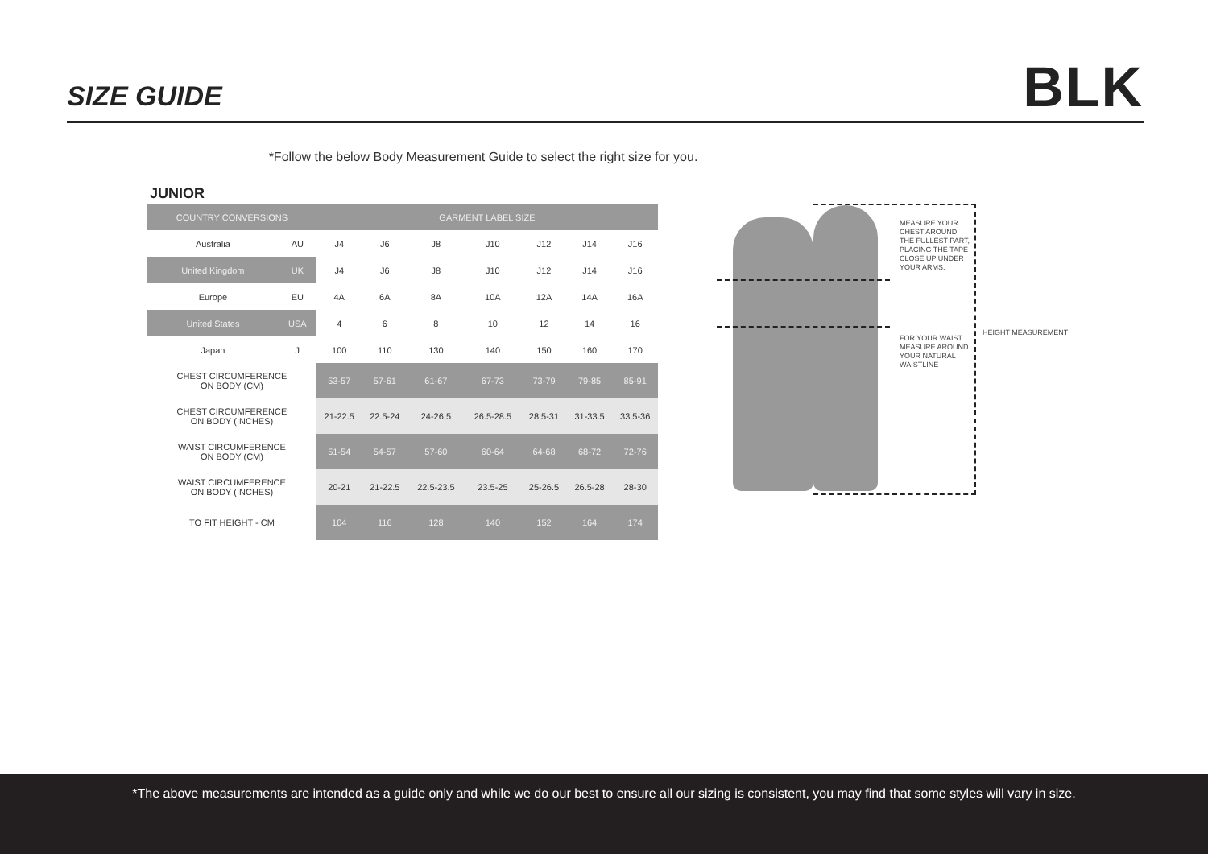SIZE GUIDE BLK
*Follow the below Body Measurement Guide to select the right size for you.
JUNIOR
| COUNTRY CONVERSIONS | | GARMENT LABEL SIZE | | | | | | |
| --- | --- | --- | --- | --- | --- | --- | --- | --- |
| Australia | AU | J4 | J6 | J8 | J10 | J12 | J14 | J16 |
| United Kingdom | UK | J4 | J6 | J8 | J10 | J12 | J14 | J16 |
| Europe | EU | 4A | 6A | 8A | 10A | 12A | 14A | 16A |
| United States | USA | 4 | 6 | 8 | 10 | 12 | 14 | 16 |
| Japan | J | 100 | 110 | 130 | 140 | 150 | 160 | 170 |
| CHEST CIRCUMFERENCE ON BODY (CM) | | 53-57 | 57-61 | 61-67 | 67-73 | 73-79 | 79-85 | 85-91 |
| CHEST CIRCUMFERENCE ON BODY (INCHES) | | 21-22.5 | 22.5-24 | 24-26.5 | 26.5-28.5 | 28.5-31 | 31-33.5 | 33.5-36 |
| WAIST CIRCUMFERENCE ON BODY (CM) | | 51-54 | 54-57 | 57-60 | 60-64 | 64-68 | 68-72 | 72-76 |
| WAIST CIRCUMFERENCE ON BODY (INCHES) | | 20-21 | 21-22.5 | 22.5-23.5 | 23.5-25 | 25-26.5 | 26.5-28 | 28-30 |
| TO FIT HEIGHT - CM | | 104 | 116 | 128 | 140 | 152 | 164 | 174 |
MEASURE YOUR
CHEST AROUND
THE FULLEST PART,
PLACING THE TAPE
CLOSE UP UNDER
YOUR ARMS.
FOR YOUR WAIST
MEASURE AROUND
YOUR NATURAL
WAISTLINE
HEIGHT MEASUREMENT
*The above measurements are intended as a guide only and while we do our best to ensure all our sizing is consistent, you may find that some styles will vary in size.